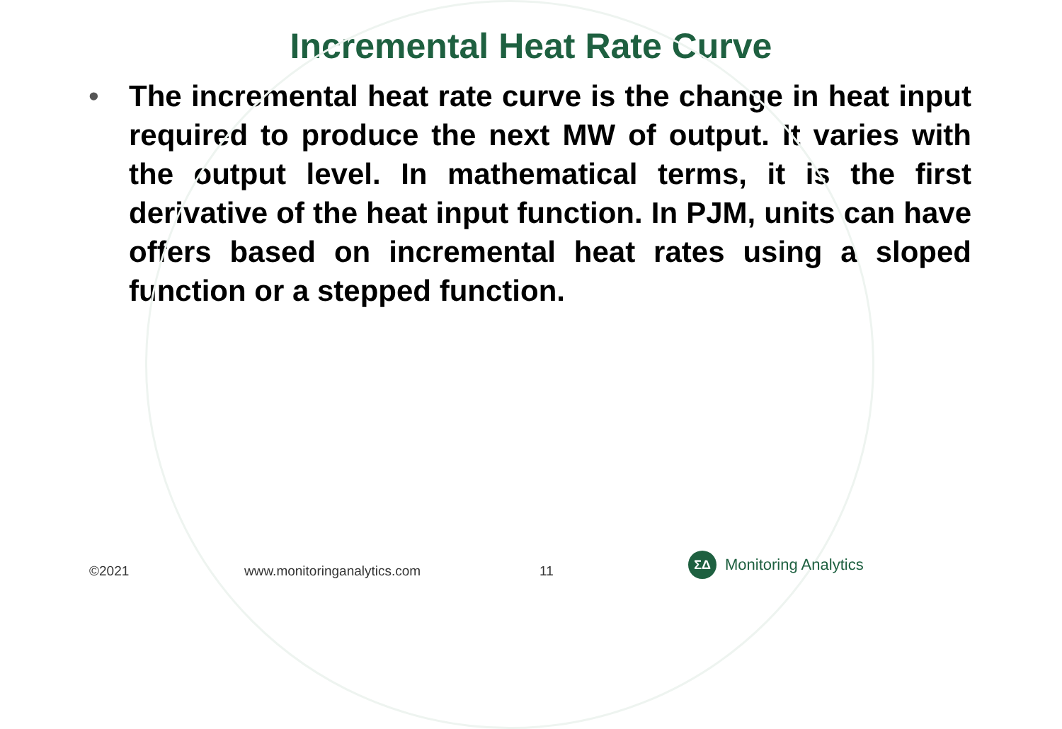Incremental Heat Rate Curve
• The incremental heat rate curve is the change in heat input required to produce the next MW of output. It varies with the output level. In mathematical terms, it is the first derivative of the heat input function. In PJM, units can have offers based on incremental heat rates using a sloped function or a stepped function.
©2021 www.monitoringanalytics.com 11
ΣΔ
Monitoring Analytics